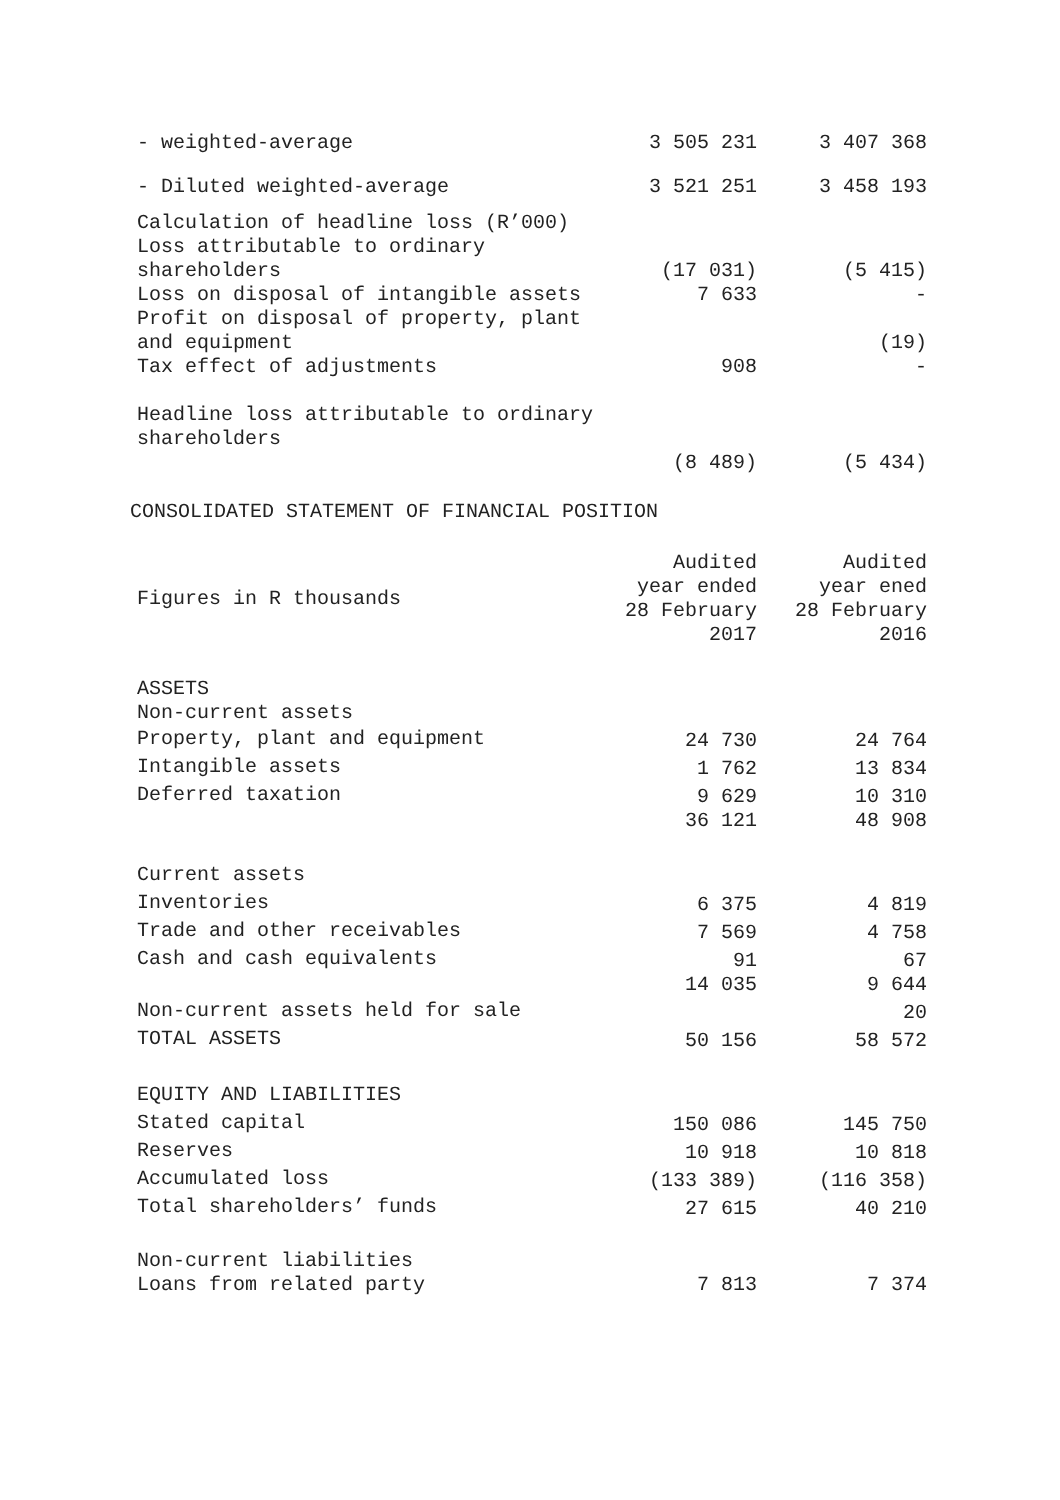| - weighted-average | 3 505 231 | 3 407 368 |
| - Diluted weighted-average | 3 521 251 | 3 458 193 |
| Calculation of headline loss (R’000) | | |
| Loss attributable to ordinary shareholders | (17 031) | (5 415) |
| Loss on disposal of intangible assets | 7 633 | - |
| Profit on disposal of property, plant and equipment | | (19) |
| Tax effect of adjustments | 908 | - |
| Headline loss attributable to ordinary shareholders | | |
| | (8 489) | (5 434) |
CONSOLIDATED STATEMENT OF FINANCIAL POSITION
| Figures in R thousands | Audited year ended 28 February 2017 | Audited year ened 28 February 2016 |
| --- | --- | --- |
| ASSETS | | |
| Non-current assets | | |
| Property, plant and equipment | 24 730 | 24 764 |
| Intangible assets | 1 762 | 13 834 |
| Deferred taxation | 9 629 | 10 310 |
| | 36 121 | 48 908 |
| Current assets | | |
| Inventories | 6 375 | 4 819 |
| Trade and other receivables | 7 569 | 4 758 |
| Cash and cash equivalents | 91 | 67 |
| | 14 035 | 9 644 |
| Non-current assets held for sale | | 20 |
| TOTAL ASSETS | 50 156 | 58 572 |
| EQUITY AND LIABILITIES | | |
| Stated capital | 150 086 | 145 750 |
| Reserves | 10 918 | 10 818 |
| Accumulated loss | (133 389) | (116 358) |
| Total shareholders’ funds | 27 615 | 40 210 |
| Non-current liabilities | | |
| Loans from related party | 7 813 | 7 374 |